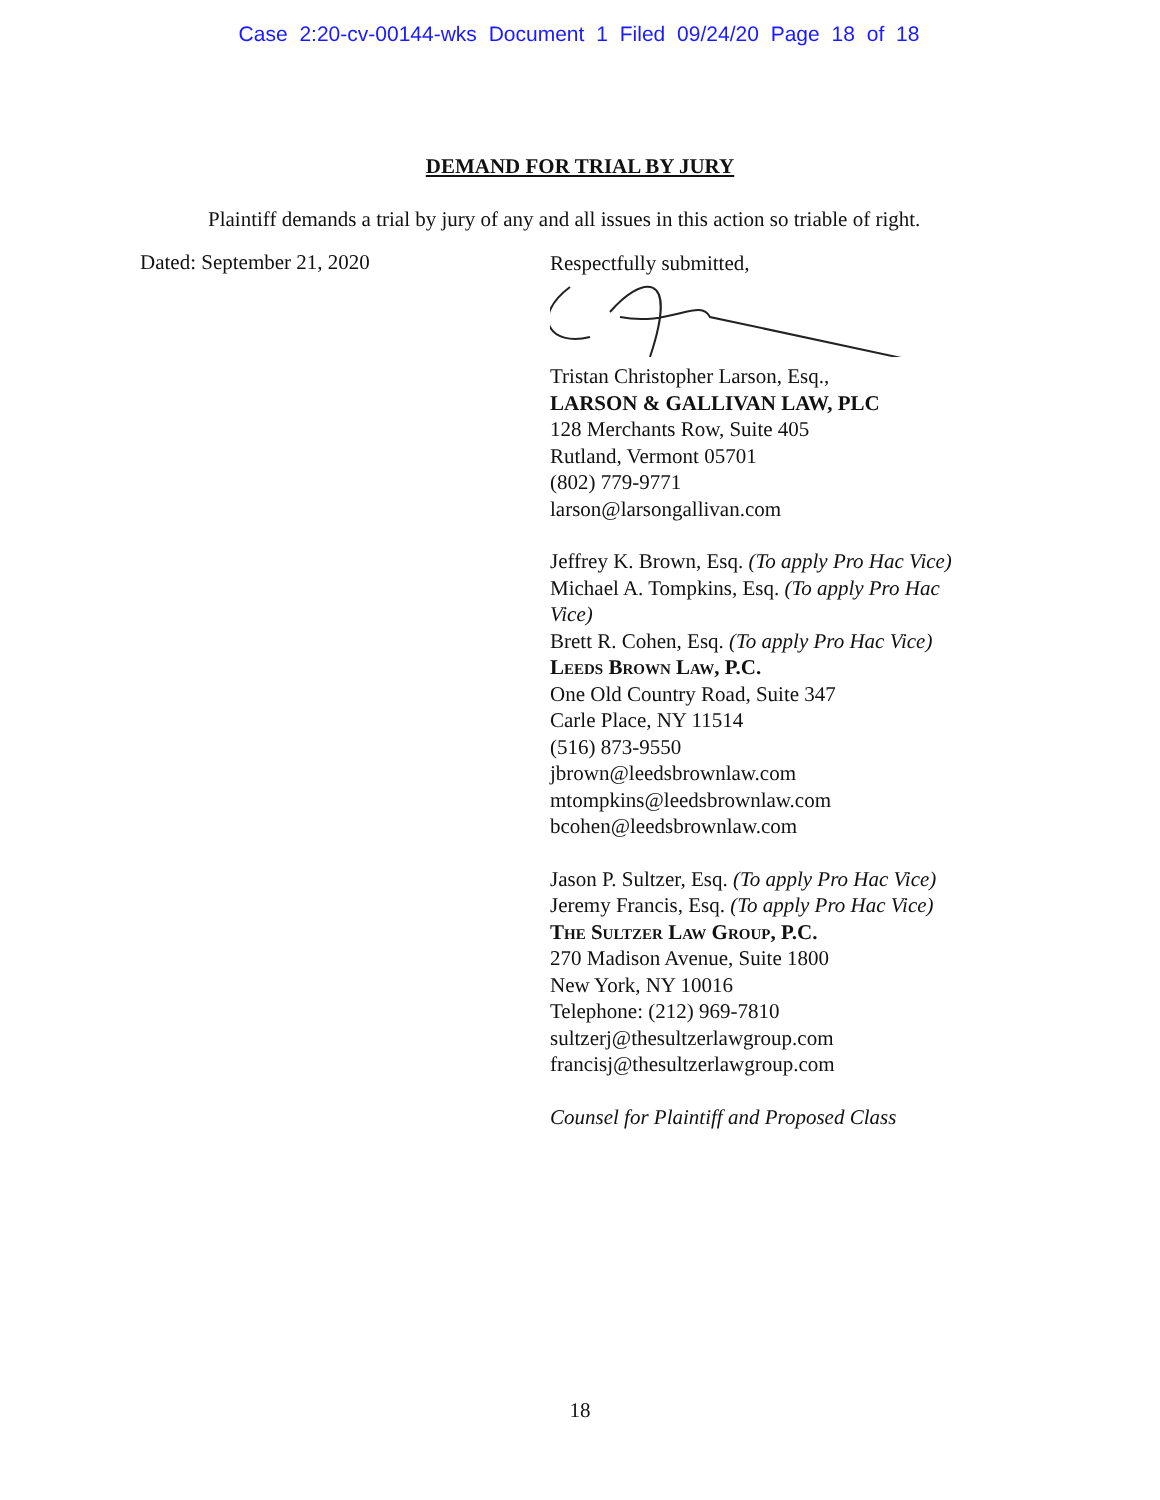Case 2:20-cv-00144-wks Document 1 Filed 09/24/20 Page 18 of 18
DEMAND FOR TRIAL BY JURY
Plaintiff demands a trial by jury of any and all issues in this action so triable of right.
Dated: September 21, 2020
Respectfully submitted,
Tristan Christopher Larson, Esq.,
LARSON & GALLIVAN LAW, PLC
128 Merchants Row, Suite 405
Rutland, Vermont 05701
(802) 779-9771
larson@larsongallivan.com
Jeffrey K. Brown, Esq. (To apply Pro Hac Vice)
Michael A. Tompkins, Esq. (To apply Pro Hac
Vice)
Brett R. Cohen, Esq. (To apply Pro Hac Vice)
Leeds Brown Law, P.C.
One Old Country Road, Suite 347
Carle Place, NY 11514
(516) 873-9550
jbrown@leedsbrownlaw.com
mtompkins@leedsbrownlaw.com
bcohen@leedsbrownlaw.com
Jason P. Sultzer, Esq. (To apply Pro Hac Vice)
Jeremy Francis, Esq. (To apply Pro Hac Vice)
The Sultzer Law Group, P.C.
270 Madison Avenue, Suite 1800
New York, NY 10016
Telephone: (212) 969-7810
sultzerj@thesultzerlawgroup.com
francisj@thesultzerlawgroup.com
Counsel for Plaintiff and Proposed Class
18